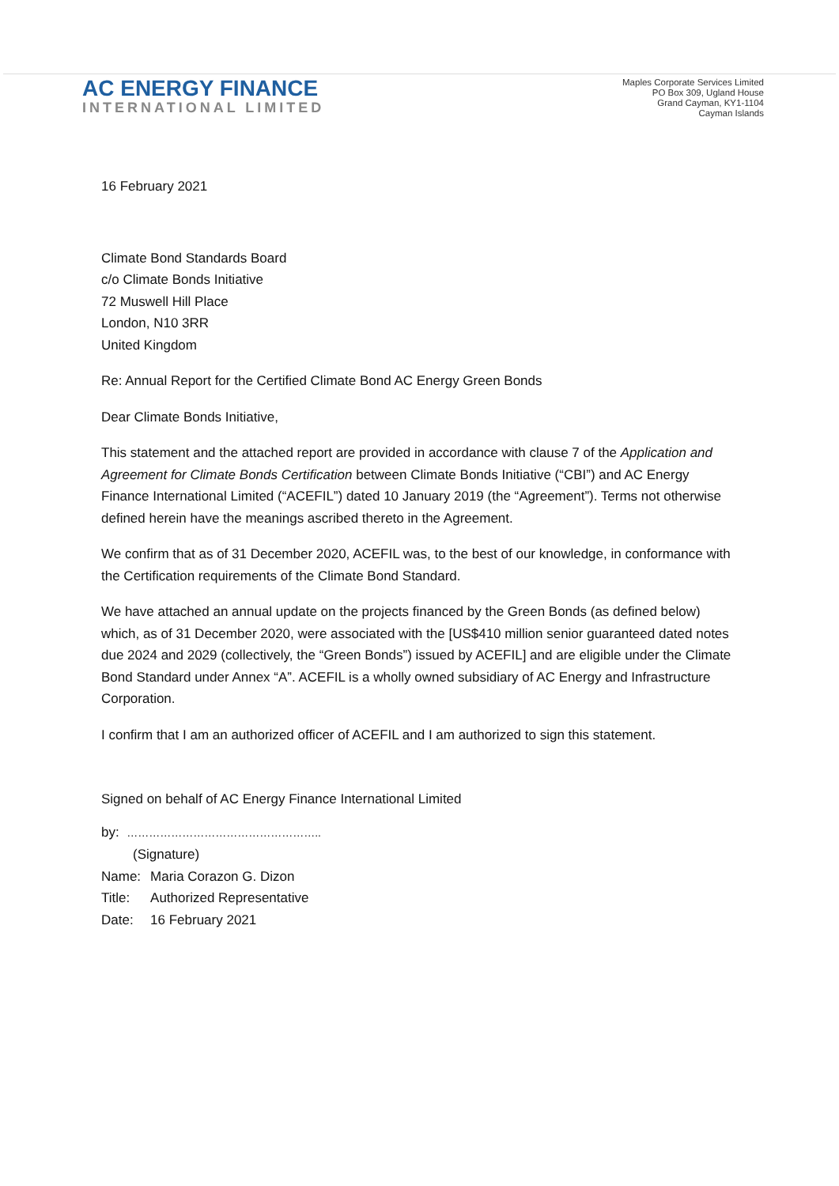AC ENERGY FINANCE
INTERNATIONAL LIMITED
Maples Corporate Services Limited
PO Box 309, Ugland House
Grand Cayman, KY1-1104
Cayman Islands
16 February 2021
Climate Bond Standards Board
c/o Climate Bonds Initiative
72 Muswell Hill Place
London, N10 3RR
United Kingdom
Re: Annual Report for the Certified Climate Bond AC Energy Green Bonds
Dear Climate Bonds Initiative,
This statement and the attached report are provided in accordance with clause 7 of the Application and Agreement for Climate Bonds Certification between Climate Bonds Initiative (“CBI”) and AC Energy Finance International Limited (“ACEFIL”) dated 10 January 2019 (the “Agreement”). Terms not otherwise defined herein have the meanings ascribed thereto in the Agreement.
We confirm that as of 31 December 2020, ACEFIL was, to the best of our knowledge, in conformance with the Certification requirements of the Climate Bond Standard.
We have attached an annual update on the projects financed by the Green Bonds (as defined below) which, as of 31 December 2020, were associated with the [US$410 million senior guaranteed dated notes due 2024 and 2029 (collectively, the “Green Bonds”) issued by ACEFIL] and are eligible under the Climate Bond Standard under Annex “A”. ACEFIL is a wholly owned subsidiary of AC Energy and Infrastructure Corporation.
I confirm that I am an authorized officer of ACEFIL and I am authorized to sign this statement.
Signed on behalf of AC Energy Finance International Limited
by: ……………………………………………..
(Signature)
| Name: | Maria Corazon G. Dizon |
| Title: | Authorized Representative |
| Date: | 16 February 2021 |